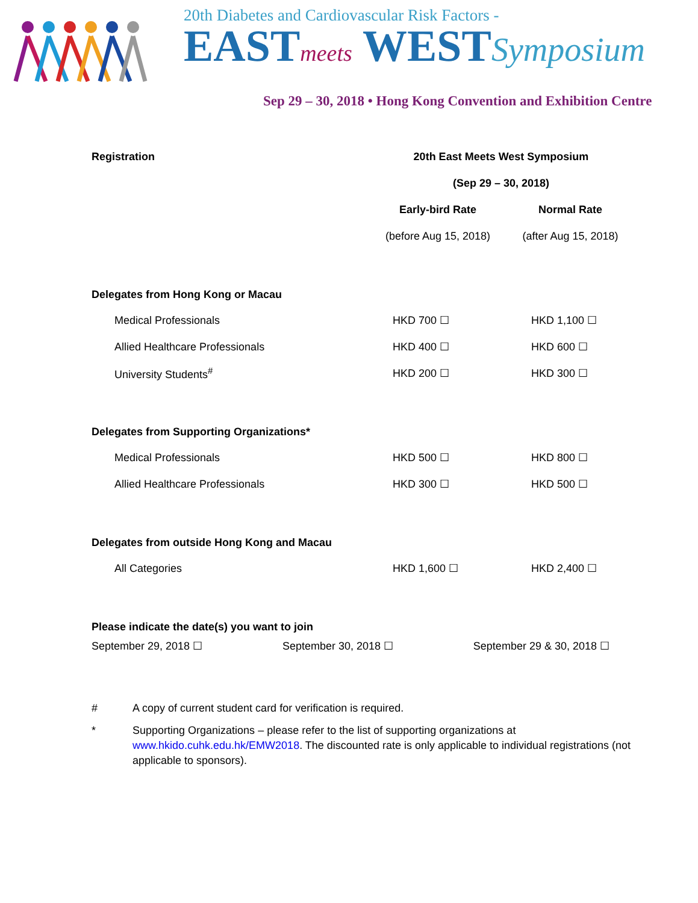20th Diabetes and Cardiovascular Risk Factors -
EASTmeets WESTSymposium
Sep 29 – 30, 2018 • Hong Kong Convention and Exhibition Centre
| Registration | 20th East Meets West Symposium | |
| | (Sep 29 – 30, 2018) | |
| | Early-bird Rate | Normal Rate |
| | (before Aug 15, 2018) | (after Aug 15, 2018) |
| Delegates from Hong Kong or Macau | | |
| Medical Professionals | HKD 700 ☐ | HKD 1,100 ☐ |
| Allied Healthcare Professionals | HKD 400 ☐ | HKD 600 ☐ |
| University Students<sup>#</sup> | HKD 200 ☐ | HKD 300 ☐ |
| Delegates from Supporting Organizations* | | |
| Medical Professionals | HKD 500 ☐ | HKD 800 ☐ |
| Allied Healthcare Professionals | HKD 300 ☐ | HKD 500 ☐ |
| Delegates from outside Hong Kong and Macau | | |
| All Categories | HKD 1,600 ☐ | HKD 2,400 ☐ |
| Please indicate the date(s) you want to join | | |
September 29, 2018 ☐ September 30, 2018 ☐ September 29 & 30, 2018 ☐
# A copy of current student card for verification is required.
* Supporting Organizations – please refer to the list of supporting organizations at www.hkido.cuhk.edu.hk/EMW2018. The discounted rate is only applicable to individual registrations (not applicable to sponsors).